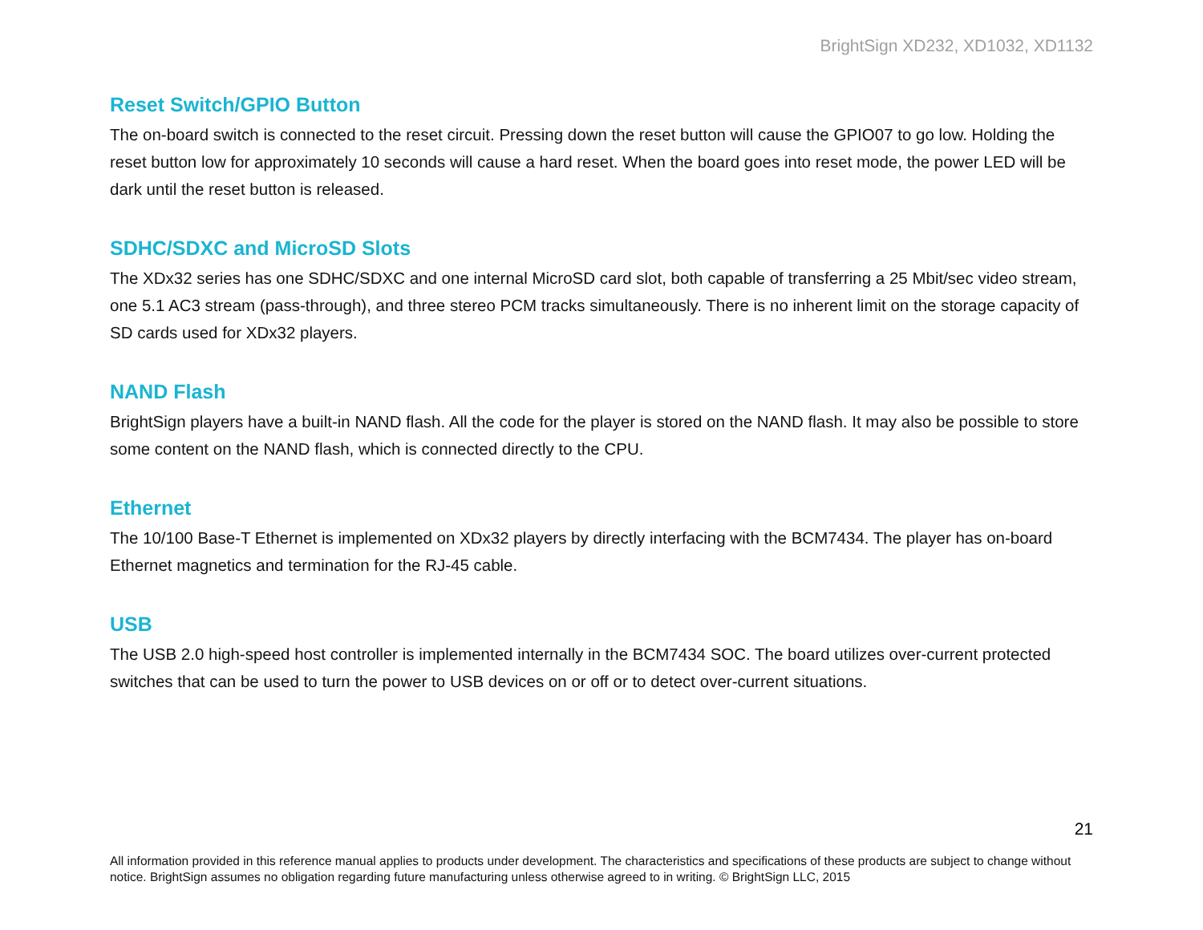BrightSign XD232, XD1032, XD1132
Reset Switch/GPIO Button
The on-board switch is connected to the reset circuit. Pressing down the reset button will cause the GPIO07 to go low. Holding the reset button low for approximately 10 seconds will cause a hard reset. When the board goes into reset mode, the power LED will be dark until the reset button is released.
SDHC/SDXC and MicroSD Slots
The XDx32 series has one SDHC/SDXC and one internal MicroSD card slot, both capable of transferring a 25 Mbit/sec video stream, one 5.1 AC3 stream (pass-through), and three stereo PCM tracks simultaneously. There is no inherent limit on the storage capacity of SD cards used for XDx32 players.
NAND Flash
BrightSign players have a built-in NAND flash. All the code for the player is stored on the NAND flash. It may also be possible to store some content on the NAND flash, which is connected directly to the CPU.
Ethernet
The 10/100 Base-T Ethernet is implemented on XDx32 players by directly interfacing with the BCM7434. The player has on-board Ethernet magnetics and termination for the RJ-45 cable.
USB
The USB 2.0 high-speed host controller is implemented internally in the BCM7434 SOC. The board utilizes over-current protected switches that can be used to turn the power to USB devices on or off or to detect over-current situations.
21
All information provided in this reference manual applies to products under development. The characteristics and specifications of these products are subject to change without notice. BrightSign assumes no obligation regarding future manufacturing unless otherwise agreed to in writing. © BrightSign LLC, 2015